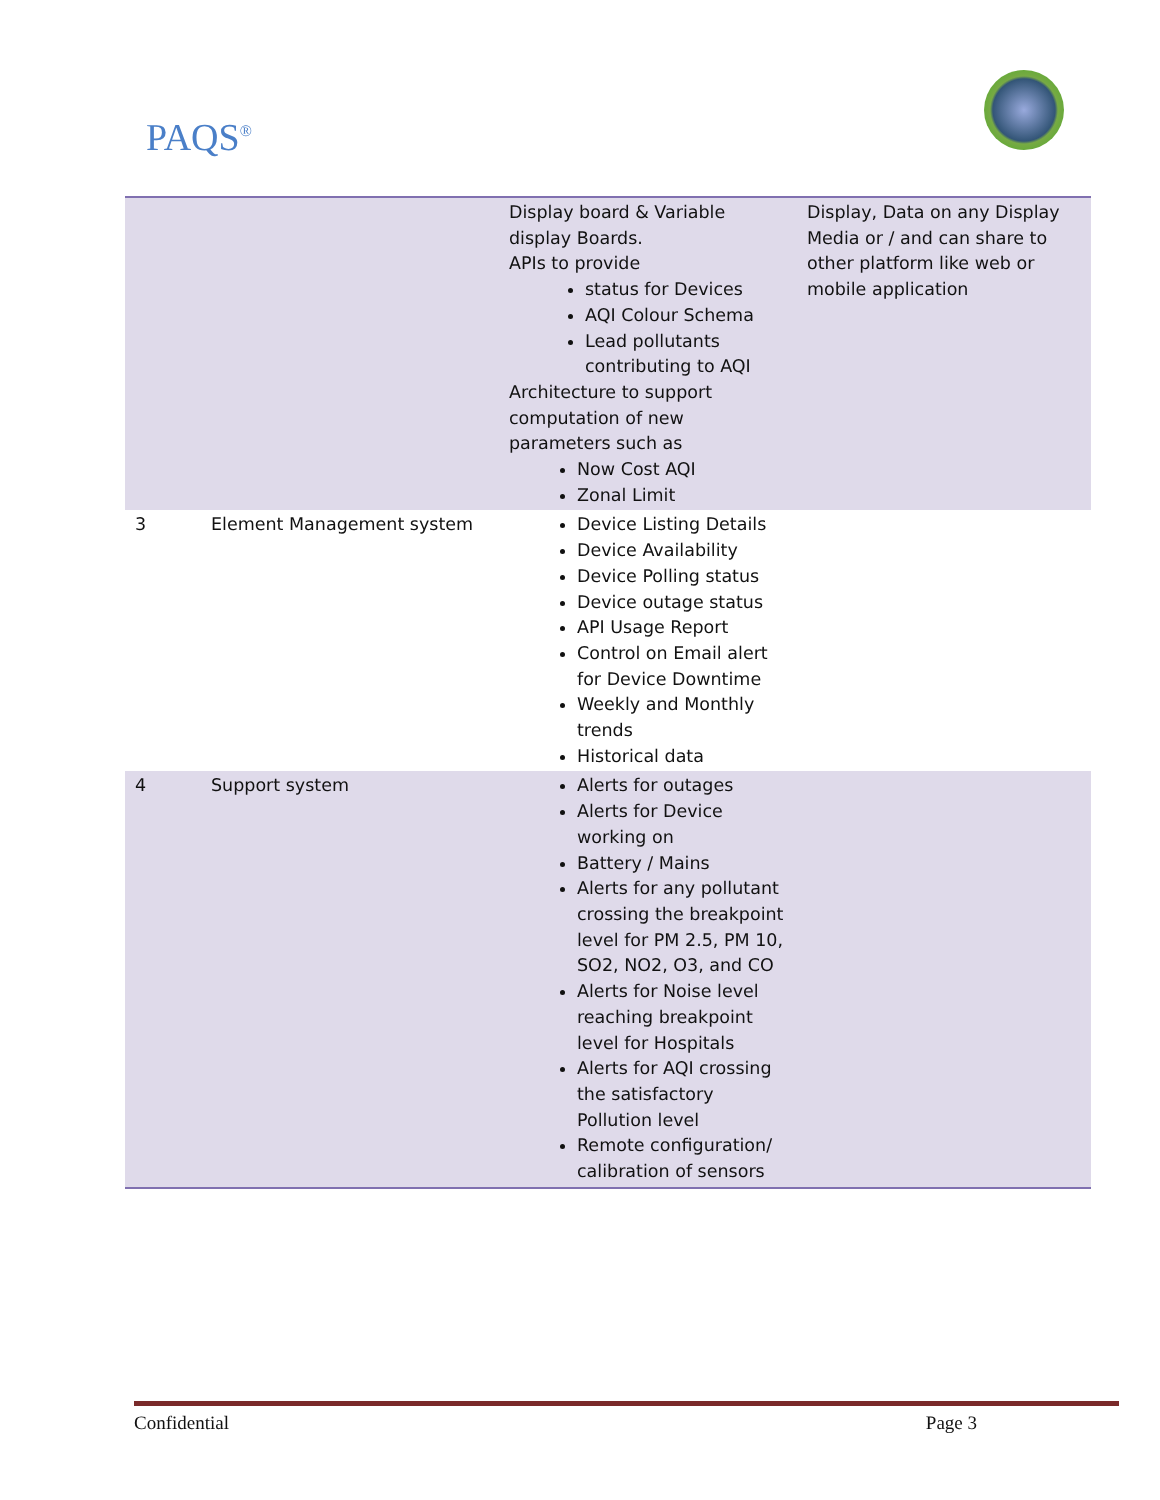PAQS<sup>®</sup>
| | | Display board & Variable display Boards. APIs to provide status for Devices AQI Colour Schema Lead pollutants contributing to AQI Architecture to support computation of new parameters such as Now Cost AQI Zonal Limit | Display, Data on any Display Media or / and can share to other platform like web or mobile application |
| 3 | Element Management system | Device Listing Details Device Availability Device Polling status Device outage status API Usage Report Control on Email alert for Device Downtime Weekly and Monthly trends Historical data | |
| 4 | Support system | Alerts for outages Alerts for Device working on Battery / Mains Alerts for any pollutant crossing the breakpoint level for PM 2.5, PM 10, SO2, NO2, O3, and CO Alerts for Noise level reaching breakpoint level for Hospitals Alerts for AQI crossing the satisfactory Pollution level Remote configuration/ calibration of sensors | |
Confidential Page 3